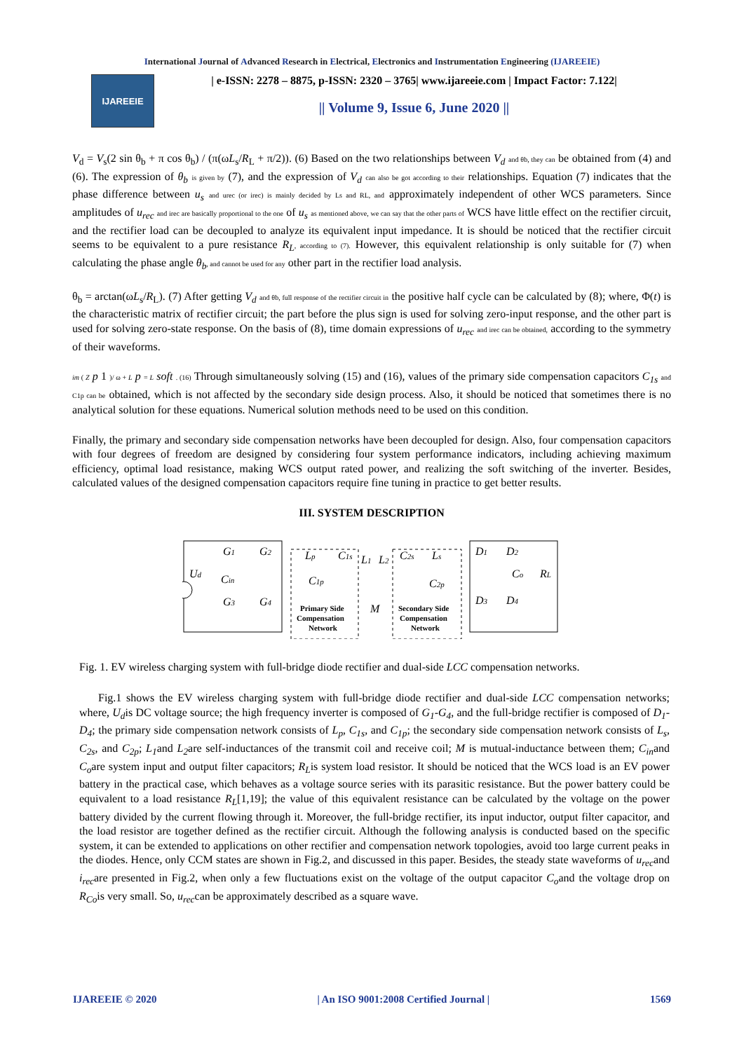International Journal of Advanced Research in Electrical, Electronics and Instrumentation Engineering (IJAREEIE)
IJAREEIE
| e-ISSN: 2278 – 8875, p-ISSN: 2320 – 3765| www.ijareeie.com | Impact Factor: 7.122|
|| Volume 9, Issue 6, June 2020 ||
V<sub>d</sub> = V<sub>s</sub>(2 sin θ<sub>b</sub> + π cos θ<sub>b</sub>) / (π(ωL<sub>s</sub>/R<sub>L</sub> + π/2)). (6) Based on the two relationships between V<sub>d</sub> and θb, they can be obtained from (4) and (6). The expression of θ<sub>b</sub> is given by (7), and the expression of V<sub>d</sub> can also be got according to their relationships. Equation (7) indicates that the phase difference between u<sub>s</sub> and urec (or irec) is mainly decided by Ls and RL, and approximately independent of other WCS parameters. Since amplitudes of u<sub>rec</sub> and irec are basically proportional to the one of u<sub>s</sub> as mentioned above, we can say that the other parts of WCS have little effect on the rectifier circuit, and the rectifier load can be decoupled to analyze its equivalent input impedance. It is should be noticed that the rectifier circuit seems to be equivalent to a pure resistance R<sub>L</sub>, according to (7). However, this equivalent relationship is only suitable for (7) when calculating the phase angle θ<sub>b</sub>, and cannot be used for any other part in the rectifier load analysis.
θ<sub>b</sub> = arctan(ωL<sub>s</sub>/R<sub>L</sub>). (7) After getting V<sub>d</sub> and θb, full response of the rectifier circuit in the positive half cycle can be calculated by (8); where, Φ(t) is the characteristic matrix of rectifier circuit; the part before the plus sign is used for solving zero-input response, and the other part is used for solving zero-state response. On the basis of (8), time domain expressions of u<sub>rec</sub> and irec can be obtained, according to the symmetry of their waveforms.
im ( Z p 1 )/ ω + L p = L soft . (16) Through simultaneously solving (15) and (16), values of the primary side compensation capacitors C<sub>1s</sub> and C1p can be obtained, which is not affected by the secondary side design process. Also, it should be noticed that sometimes there is no analytical solution for these equations. Numerical solution methods need to be used on this condition.
Finally, the primary and secondary side compensation networks have been decoupled for design. Also, four compensation capacitors with four degrees of freedom are designed by considering four system performance indicators, including achieving maximum efficiency, optimal load resistance, making WCS output rated power, and realizing the soft switching of the inverter. Besides, calculated values of the designed compensation capacitors require fine tuning in practice to get better results.
III. SYSTEM DESCRIPTION
Ud
Cin
G1
G2
G3
G4
Lp
C1s
C1p
L1
L2
M
Primary Side
Compensation
Network
Secondary Side
Compensation
Network
C2s
Ls
C2p
D1
D2
Co
RL
D3
D4
Fig. 1. EV wireless charging system with full-bridge diode rectifier and dual-side LCC compensation networks.
Fig.1 shows the EV wireless charging system with full-bridge diode rectifier and dual-side LCC compensation networks; where, U<sub>d</sub>is DC voltage source; the high frequency inverter is composed of G<sub>1</sub>-G<sub>4</sub>, and the full-bridge rectifier is composed of D<sub>1</sub>-D<sub>4</sub>; the primary side compensation network consists of L<sub>p</sub>, C<sub>1s</sub>, and C<sub>1p</sub>; the secondary side compensation network consists of L<sub>s</sub>, C<sub>2s</sub>, and C<sub>2p</sub>; L<sub>1</sub>and L<sub>2</sub>are self-inductances of the transmit coil and receive coil; M is mutual-inductance between them; C<sub>in</sub>and C<sub>o</sub>are system input and output filter capacitors; R<sub>L</sub>is system load resistor. It should be noticed that the WCS load is an EV power battery in the practical case, which behaves as a voltage source series with its parasitic resistance. But the power battery could be equivalent to a load resistance R<sub>L</sub>[1,19]; the value of this equivalent resistance can be calculated by the voltage on the power battery divided by the current flowing through it. Moreover, the full-bridge rectifier, its input inductor, output filter capacitor, and the load resistor are together defined as the rectifier circuit. Although the following analysis is conducted based on the specific system, it can be extended to applications on other rectifier and compensation network topologies, avoid too large current peaks in the diodes. Hence, only CCM states are shown in Fig.2, and discussed in this paper. Besides, the steady state waveforms of u<sub>rec</sub>and i<sub>rec</sub>are presented in Fig.2, when only a few fluctuations exist on the voltage of the output capacitor C<sub>o</sub>and the voltage drop on R<sub>Co</sub>is very small. So, u<sub>rec</sub>can be approximately described as a square wave.
IJAREEIE © 2020 | An ISO 9001:2008 Certified Journal | 1569